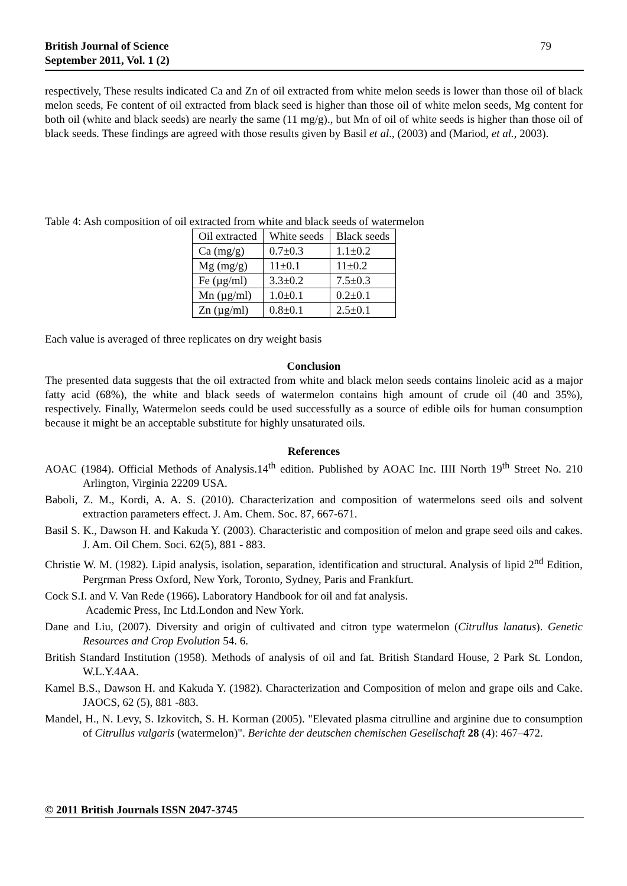British Journal of Science
September 2011, Vol. 1 (2)
79
respectively, These results indicated Ca and Zn of oil extracted from white melon seeds is lower than those oil of black melon seeds, Fe content of oil extracted from black seed is higher than those oil of white melon seeds, Mg content for both oil (white and black seeds) are nearly the same (11 mg/g)., but Mn of oil of white seeds is higher than those oil of black seeds. These findings are agreed with those results given by Basil et al., (2003) and (Mariod, et al., 2003).
Table 4: Ash composition of oil extracted from white and black seeds of watermelon
| Oil extracted | White seeds | Black seeds |
| Ca (mg/g) | 0.7±0.3 | 1.1±0.2 |
| Mg (mg/g) | 11±0.1 | 11±0.2 |
| Fe (µg/ml) | 3.3±0.2 | 7.5±0.3 |
| Mn (µg/ml) | 1.0±0.1 | 0.2±0.1 |
| Zn (µg/ml) | 0.8±0.1 | 2.5±0.1 |
Each value is averaged of three replicates on dry weight basis
Conclusion
The presented data suggests that the oil extracted from white and black melon seeds contains linoleic acid as a major fatty acid (68%), the white and black seeds of watermelon contains high amount of crude oil (40 and 35%), respectively. Finally, Watermelon seeds could be used successfully as a source of edible oils for human consumption because it might be an acceptable substitute for highly unsaturated oils.
References
AOAC (1984). Official Methods of Analysis.14<sup>th</sup> edition. Published by AOAC Inc. IIII North 19<sup>th</sup> Street No. 210 Arlington, Virginia 22209 USA.
Baboli, Z. M., Kordi, A. A. S. (2010). Characterization and composition of watermelons seed oils and solvent extraction parameters effect. J. Am. Chem. Soc. 87, 667-671.
Basil S. K., Dawson H. and Kakuda Y. (2003). Characteristic and composition of melon and grape seed oils and cakes. J. Am. Oil Chem. Soci. 62(5), 881 - 883.
Christie W. M. (1982). Lipid analysis, isolation, separation, identification and structural. Analysis of lipid 2<sup>nd</sup> Edition, Pergrman Press Oxford, New York, Toronto, Sydney, Paris and Frankfurt.
Cock S.I. and V. Van Rede (1966). Laboratory Handbook for oil and fat analysis.
Academic Press, Inc Ltd.London and New York.
Dane and Liu, (2007). Diversity and origin of cultivated and citron type watermelon (Citrullus lanatus). Genetic Resources and Crop Evolution 54. 6.
British Standard Institution (1958). Methods of analysis of oil and fat. British Standard House, 2 Park St. London, W.L.Y.4AA.
Kamel B.S., Dawson H. and Kakuda Y. (1982). Characterization and Composition of melon and grape oils and Cake. JAOCS, 62 (5), 881 -883.
Mandel, H., N. Levy, S. Izkovitch, S. H. Korman (2005). "Elevated plasma citrulline and arginine due to consumption of Citrullus vulgaris (watermelon)". Berichte der deutschen chemischen Gesellschaft 28 (4): 467–472.
© 2011 British Journals ISSN 2047-3745